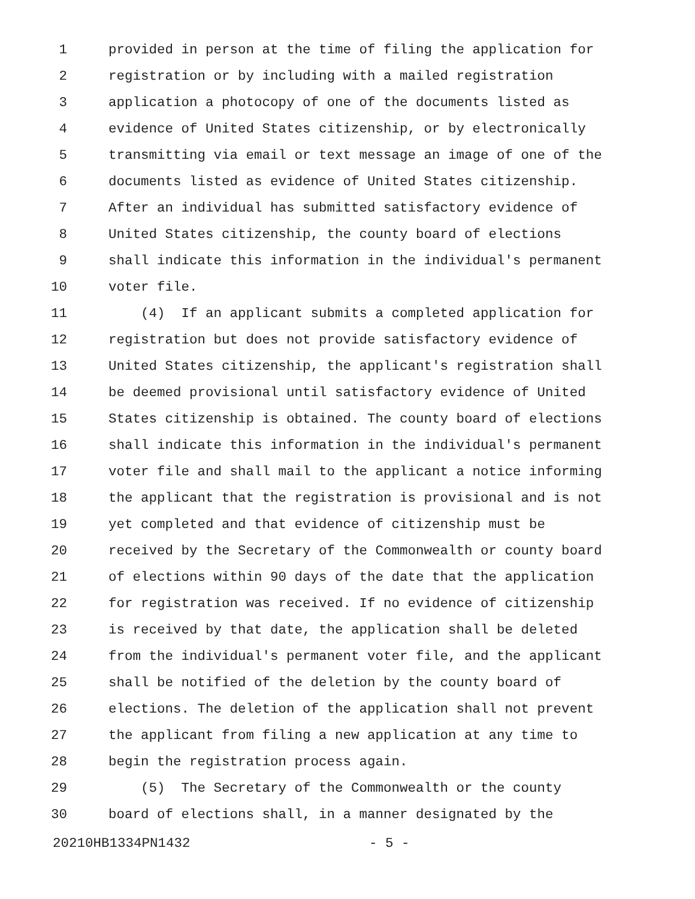1 provided in person at the time of filing the application for
2 registration or by including with a mailed registration
3 application a photocopy of one of the documents listed as
4 evidence of United States citizenship, or by electronically
5 transmitting via email or text message an image of one of the
6 documents listed as evidence of United States citizenship.
7 After an individual has submitted satisfactory evidence of
8 United States citizenship, the county board of elections
9 shall indicate this information in the individual's permanent
10 voter file.
11 (4) If an applicant submits a completed application for
12 registration but does not provide satisfactory evidence of
13 United States citizenship, the applicant's registration shall
14 be deemed provisional until satisfactory evidence of United
15 States citizenship is obtained. The county board of elections
16 shall indicate this information in the individual's permanent
17 voter file and shall mail to the applicant a notice informing
18 the applicant that the registration is provisional and is not
19 yet completed and that evidence of citizenship must be
20 received by the Secretary of the Commonwealth or county board
21 of elections within 90 days of the date that the application
22 for registration was received. If no evidence of citizenship
23 is received by that date, the application shall be deleted
24 from the individual's permanent voter file, and the applicant
25 shall be notified of the deletion by the county board of
26 elections. The deletion of the application shall not prevent
27 the applicant from filing a new application at any time to
28 begin the registration process again.
29 (5) The Secretary of the Commonwealth or the county
30 board of elections shall, in a manner designated by the
20210HB1334PN1432 - 5 -